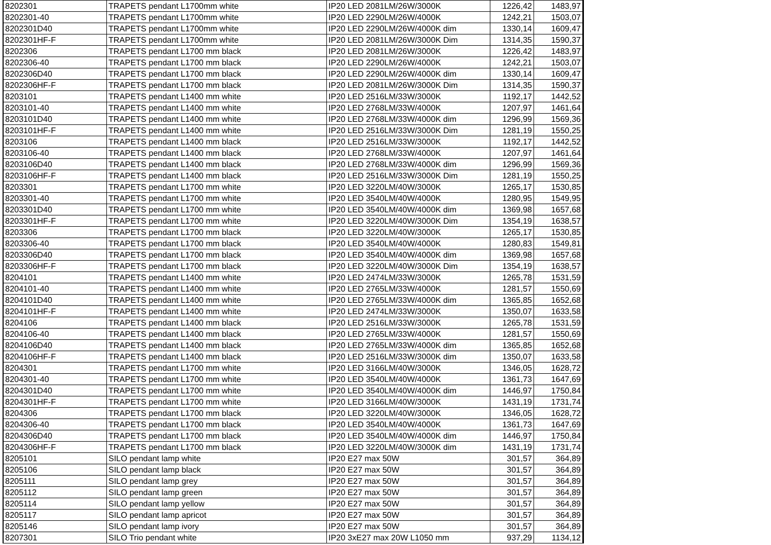| 8202301 | TRAPETS pendant L1700mm white | IP20 LED 2081LM/26W/3000K | 1226,42 | 1483,97 |
| 8202301-40 | TRAPETS pendant L1700mm white | IP20 LED 2290LM/26W/4000K | 1242,21 | 1503,07 |
| 8202301D40 | TRAPETS pendant L1700mm white | IP20 LED 2290LM/26W/4000K dim | 1330,14 | 1609,47 |
| 8202301HF-F | TRAPETS pendant L1700mm white | IP20 LED 2081LM/26W/3000K Dim | 1314,35 | 1590,37 |
| 8202306 | TRAPETS pendant L1700 mm black | IP20 LED 2081LM/26W/3000K | 1226,42 | 1483,97 |
| 8202306-40 | TRAPETS pendant L1700 mm black | IP20 LED 2290LM/26W/4000K | 1242,21 | 1503,07 |
| 8202306D40 | TRAPETS pendant L1700 mm black | IP20 LED 2290LM/26W/4000K dim | 1330,14 | 1609,47 |
| 8202306HF-F | TRAPETS pendant L1700 mm black | IP20 LED 2081LM/26W/3000K Dim | 1314,35 | 1590,37 |
| 8203101 | TRAPETS pendant L1400 mm white | IP20 LED 2516LM/33W/3000K | 1192,17 | 1442,52 |
| 8203101-40 | TRAPETS pendant L1400 mm white | IP20 LED 2768LM/33W/4000K | 1207,97 | 1461,64 |
| 8203101D40 | TRAPETS pendant L1400 mm white | IP20 LED 2768LM/33W/4000K dim | 1296,99 | 1569,36 |
| 8203101HF-F | TRAPETS pendant L1400 mm white | IP20 LED 2516LM/33W/3000K Dim | 1281,19 | 1550,25 |
| 8203106 | TRAPETS pendant L1400 mm black | IP20 LED 2516LM/33W/3000K | 1192,17 | 1442,52 |
| 8203106-40 | TRAPETS pendant L1400 mm black | IP20 LED 2768LM/33W/4000K | 1207,97 | 1461,64 |
| 8203106D40 | TRAPETS pendant L1400 mm black | IP20 LED 2768LM/33W/4000K dim | 1296,99 | 1569,36 |
| 8203106HF-F | TRAPETS pendant L1400 mm black | IP20 LED 2516LM/33W/3000K Dim | 1281,19 | 1550,25 |
| 8203301 | TRAPETS pendant L1700 mm white | IP20 LED 3220LM/40W/3000K | 1265,17 | 1530,85 |
| 8203301-40 | TRAPETS pendant L1700 mm white | IP20 LED 3540LM/40W/4000K | 1280,95 | 1549,95 |
| 8203301D40 | TRAPETS pendant L1700 mm white | IP20 LED 3540LM/40W/4000K dim | 1369,98 | 1657,68 |
| 8203301HF-F | TRAPETS pendant L1700 mm white | IP20 LED 3220LM/40W/3000K Dim | 1354,19 | 1638,57 |
| 8203306 | TRAPETS pendant L1700 mm black | IP20 LED 3220LM/40W/3000K | 1265,17 | 1530,85 |
| 8203306-40 | TRAPETS pendant L1700 mm black | IP20 LED 3540LM/40W/4000K | 1280,83 | 1549,81 |
| 8203306D40 | TRAPETS pendant L1700 mm black | IP20 LED 3540LM/40W/4000K dim | 1369,98 | 1657,68 |
| 8203306HF-F | TRAPETS pendant L1700 mm black | IP20 LED 3220LM/40W/3000K Dim | 1354,19 | 1638,57 |
| 8204101 | TRAPETS pendant L1400 mm white | IP20 LED 2474LM/33W/3000K | 1265,78 | 1531,59 |
| 8204101-40 | TRAPETS pendant L1400 mm white | IP20 LED 2765LM/33W/4000K | 1281,57 | 1550,69 |
| 8204101D40 | TRAPETS pendant L1400 mm white | IP20 LED 2765LM/33W/4000K dim | 1365,85 | 1652,68 |
| 8204101HF-F | TRAPETS pendant L1400 mm white | IP20 LED 2474LM/33W/3000K | 1350,07 | 1633,58 |
| 8204106 | TRAPETS pendant L1400 mm black | IP20 LED 2516LM/33W/3000K | 1265,78 | 1531,59 |
| 8204106-40 | TRAPETS pendant L1400 mm black | IP20 LED 2765LM/33W/4000K | 1281,57 | 1550,69 |
| 8204106D40 | TRAPETS pendant L1400 mm black | IP20 LED 2765LM/33W/4000K dim | 1365,85 | 1652,68 |
| 8204106HF-F | TRAPETS pendant L1400 mm black | IP20 LED 2516LM/33W/3000K dim | 1350,07 | 1633,58 |
| 8204301 | TRAPETS pendant L1700 mm white | IP20 LED 3166LM/40W/3000K | 1346,05 | 1628,72 |
| 8204301-40 | TRAPETS pendant L1700 mm white | IP20 LED 3540LM/40W/4000K | 1361,73 | 1647,69 |
| 8204301D40 | TRAPETS pendant L1700 mm white | IP20 LED 3540LM/40W/4000K dim | 1446,97 | 1750,84 |
| 8204301HF-F | TRAPETS pendant L1700 mm white | IP20 LED 3166LM/40W/3000K | 1431,19 | 1731,74 |
| 8204306 | TRAPETS pendant L1700 mm black | IP20 LED 3220LM/40W/3000K | 1346,05 | 1628,72 |
| 8204306-40 | TRAPETS pendant L1700 mm black | IP20 LED 3540LM/40W/4000K | 1361,73 | 1647,69 |
| 8204306D40 | TRAPETS pendant L1700 mm black | IP20 LED 3540LM/40W/4000K dim | 1446,97 | 1750,84 |
| 8204306HF-F | TRAPETS pendant L1700 mm black | IP20 LED 3220LM/40W/3000K dim | 1431,19 | 1731,74 |
| 8205101 | SILO pendant lamp white | IP20 E27 max 50W | 301,57 | 364,89 |
| 8205106 | SILO pendant lamp black | IP20 E27 max 50W | 301,57 | 364,89 |
| 8205111 | SILO pendant lamp grey | IP20 E27 max 50W | 301,57 | 364,89 |
| 8205112 | SILO pendant lamp green | IP20 E27 max 50W | 301,57 | 364,89 |
| 8205114 | SILO pendant lamp yellow | IP20 E27 max 50W | 301,57 | 364,89 |
| 8205117 | SILO pendant lamp apricot | IP20 E27 max 50W | 301,57 | 364,89 |
| 8205146 | SILO pendant lamp ivory | IP20 E27 max 50W | 301,57 | 364,89 |
| 8207301 | SILO Trio pendant white | IP20 3xE27 max 20W L1050 mm | 937,29 | 1134,12 |